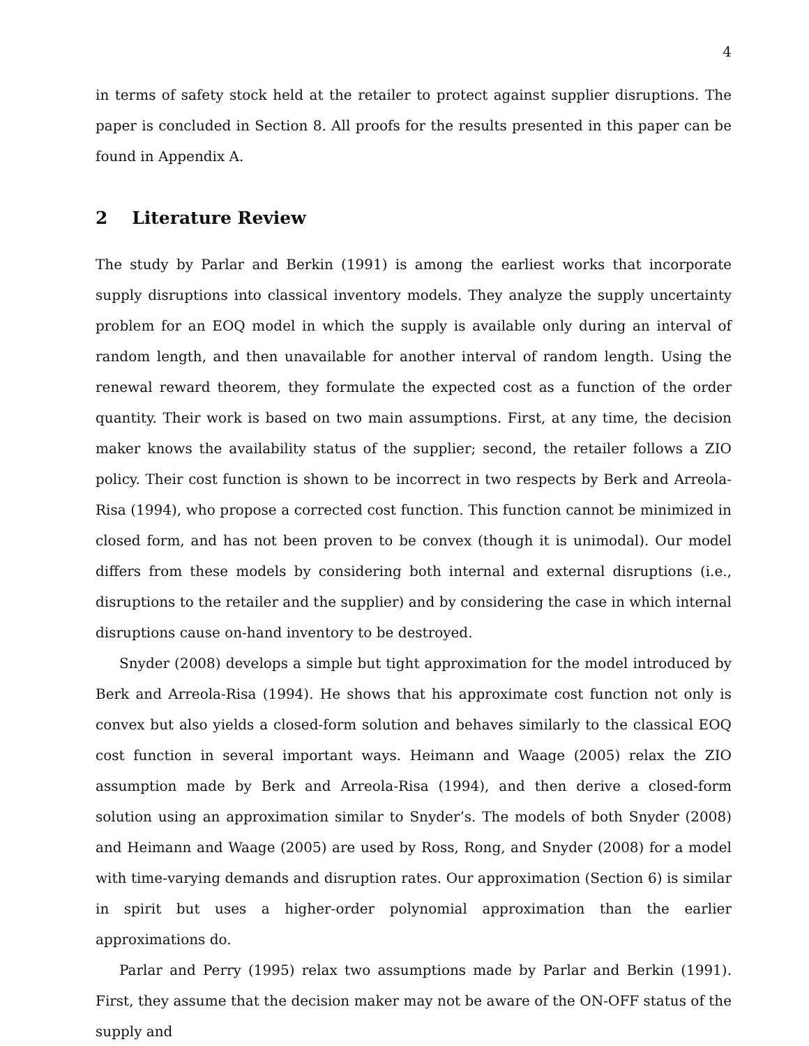4
in terms of safety stock held at the retailer to protect against supplier disruptions. The paper is concluded in Section 8. All proofs for the results presented in this paper can be found in Appendix A.
2 Literature Review
The study by Parlar and Berkin (1991) is among the earliest works that incorporate supply disruptions into classical inventory models. They analyze the supply uncertainty problem for an EOQ model in which the supply is available only during an interval of random length, and then unavailable for another interval of random length. Using the renewal reward theorem, they formulate the expected cost as a function of the order quantity. Their work is based on two main assumptions. First, at any time, the decision maker knows the availability status of the supplier; second, the retailer follows a ZIO policy. Their cost function is shown to be incorrect in two respects by Berk and Arreola-Risa (1994), who propose a corrected cost function. This function cannot be minimized in closed form, and has not been proven to be convex (though it is unimodal). Our model differs from these models by considering both internal and external disruptions (i.e., disruptions to the retailer and the supplier) and by considering the case in which internal disruptions cause on-hand inventory to be destroyed.
Snyder (2008) develops a simple but tight approximation for the model introduced by Berk and Arreola-Risa (1994). He shows that his approximate cost function not only is convex but also yields a closed-form solution and behaves similarly to the classical EOQ cost function in several important ways. Heimann and Waage (2005) relax the ZIO assumption made by Berk and Arreola-Risa (1994), and then derive a closed-form solution using an approximation similar to Snyder’s. The models of both Snyder (2008) and Heimann and Waage (2005) are used by Ross, Rong, and Snyder (2008) for a model with time-varying demands and disruption rates. Our approximation (Section 6) is similar in spirit but uses a higher-order polynomial approximation than the earlier approximations do.
Parlar and Perry (1995) relax two assumptions made by Parlar and Berkin (1991). First, they assume that the decision maker may not be aware of the ON-OFF status of the supply and